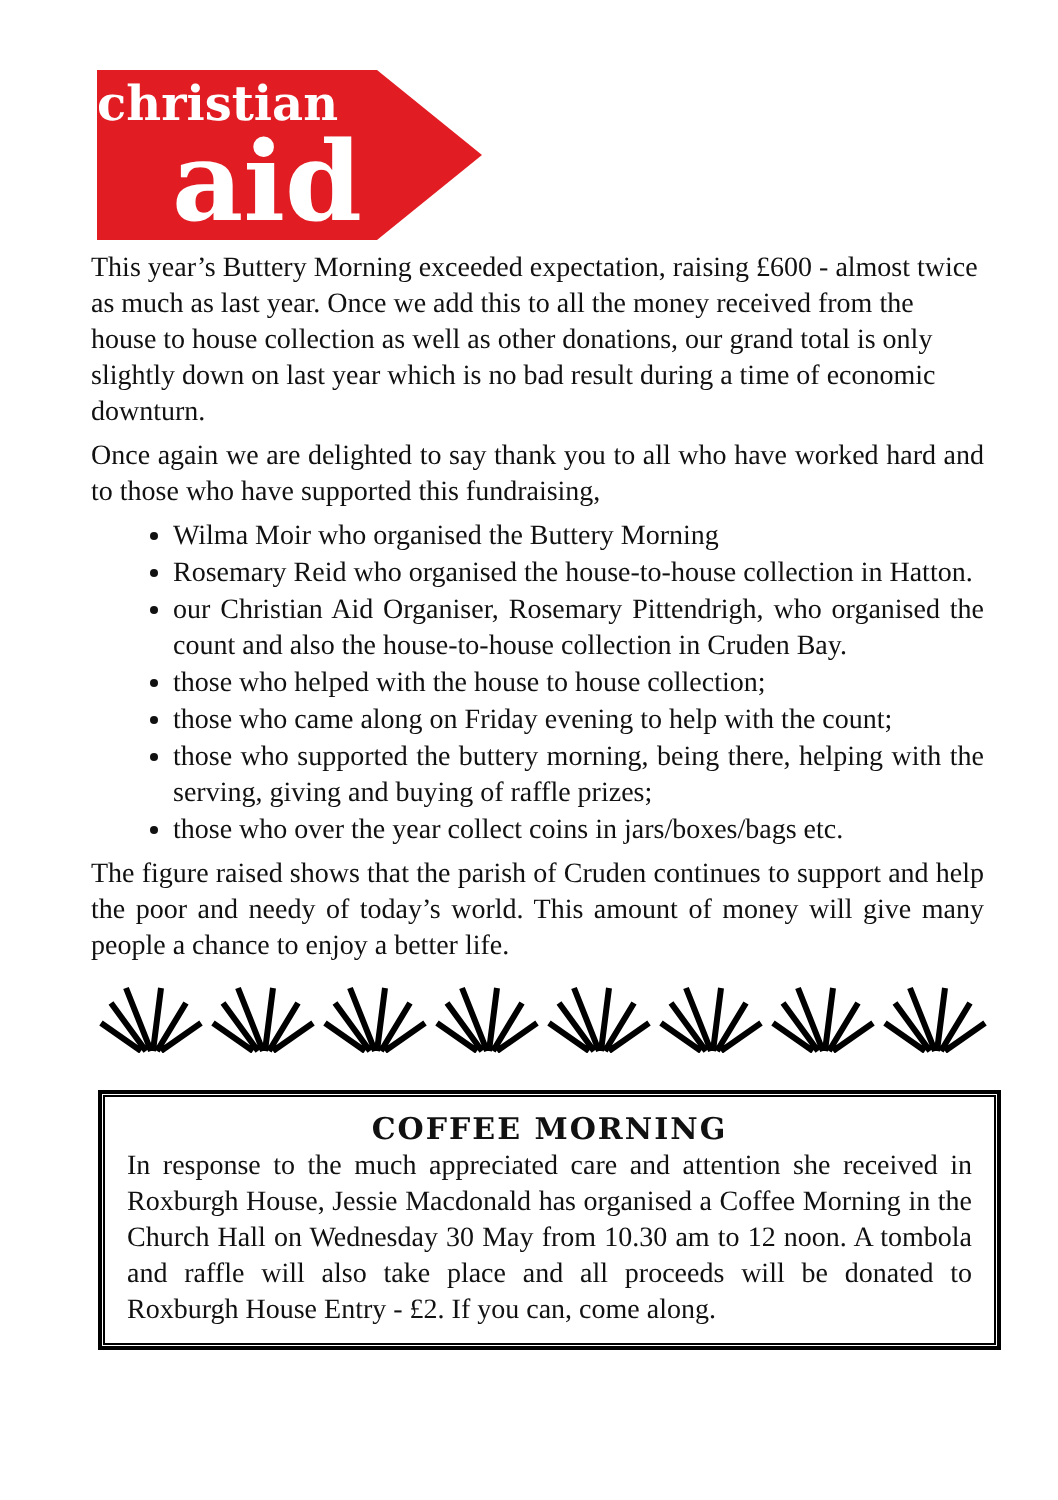christian
aid
This year’s Buttery Morning exceeded expectation, raising £600 - almost twice as much as last year. Once we add this to all the money received from the house to house collection as well as other donations, our grand total is only slightly down on last year which is no bad result during a time of economic downturn.
Once again we are delighted to say thank you to all who have worked hard and to those who have supported this fundraising,
Wilma Moir who organised the Buttery Morning
Rosemary Reid who organised the house-to-house collection in Hatton.
our Christian Aid Organiser, Rosemary Pittendrigh, who organised the count and also the house-to-house collection in Cruden Bay.
those who helped with the house to house collection;
those who came along on Friday evening to help with the count;
those who supported the buttery morning, being there, helping with the serving, giving and buying of raffle prizes;
those who over the year collect coins in jars/boxes/bags etc.
The figure raised shows that the parish of Cruden continues to support and help the poor and needy of today’s world. This amount of money will give many people a chance to enjoy a better life.
COFFEE MORNING
In response to the much appreciated care and attention she received in Roxburgh House, Jessie Macdonald has organised a Coffee Morning in the Church Hall on Wednesday 30 May from 10.30 am to 12 noon. A tombola and raffle will also take place and all proceeds will be donated to Roxburgh House Entry - £2. If you can, come along.